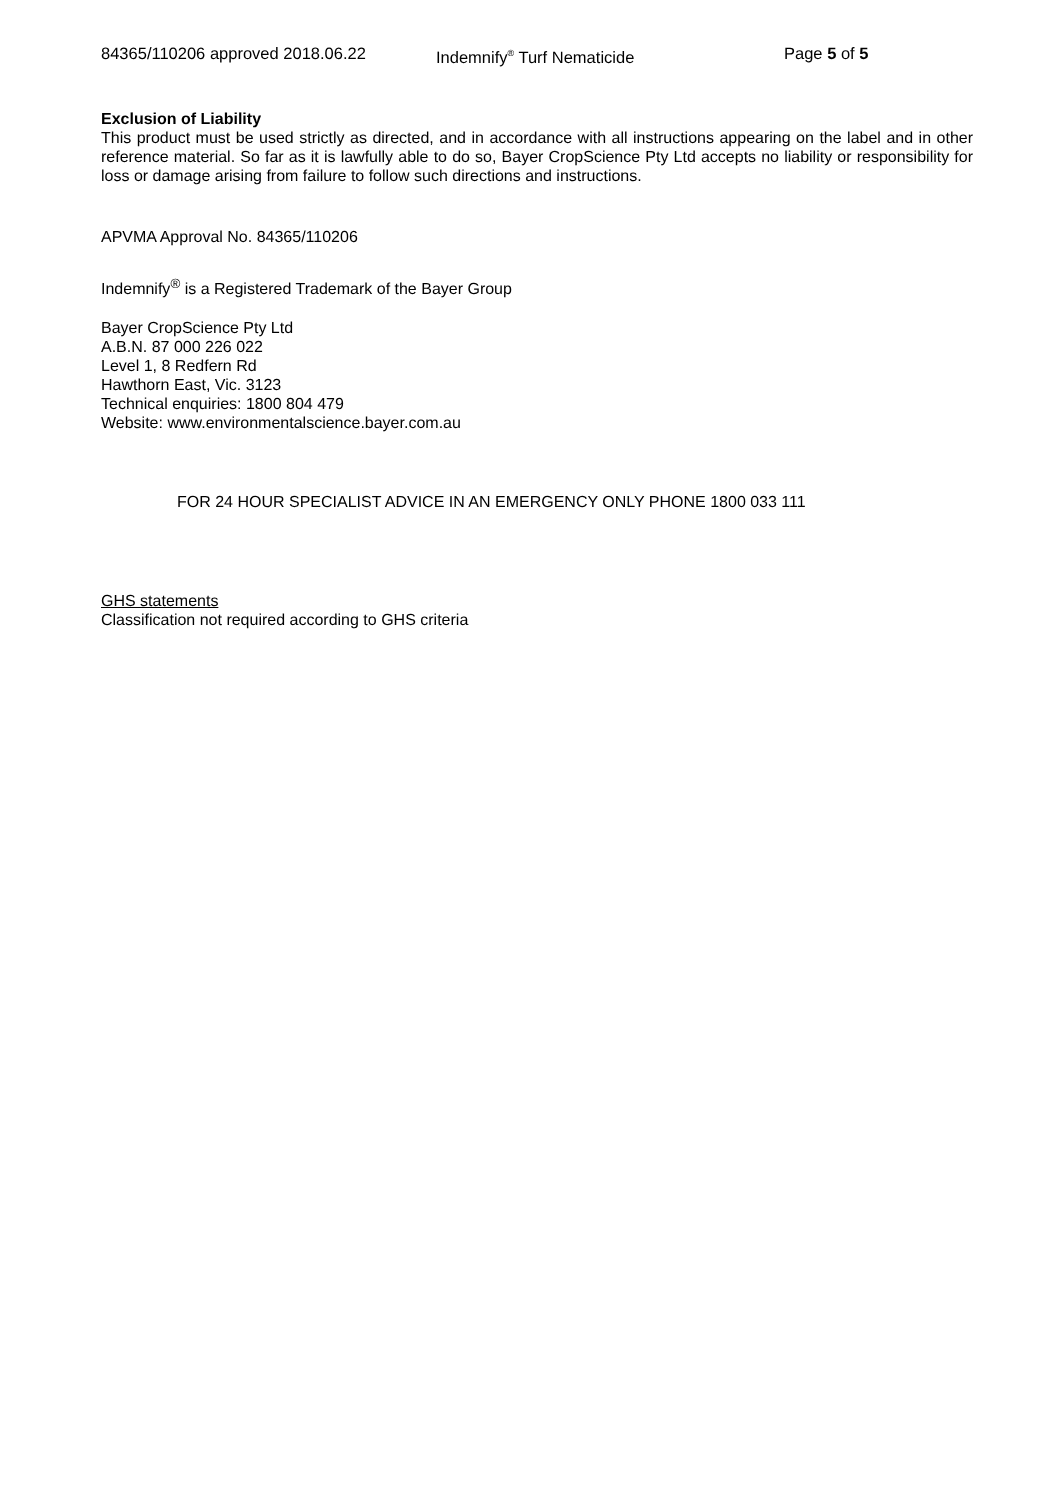84365/110206 approved 2018.06.22 Indemnify<sup>®</sup> Turf Nematicide Page 5 of 5
Exclusion of Liability
This product must be used strictly as directed, and in accordance with all instructions appearing on the label and in other reference material. So far as it is lawfully able to do so, Bayer CropScience Pty Ltd accepts no liability or responsibility for loss or damage arising from failure to follow such directions and instructions.
APVMA Approval No. 84365/110206
Indemnify<sup>®</sup> is a Registered Trademark of the Bayer Group
Bayer CropScience Pty Ltd
A.B.N. 87 000 226 022
Level 1, 8 Redfern Rd
Hawthorn East, Vic. 3123
Technical enquiries: 1800 804 479
Website: www.environmentalscience.bayer.com.au
FOR 24 HOUR SPECIALIST ADVICE IN AN EMERGENCY ONLY PHONE 1800 033 111
GHS statements
Classification not required according to GHS criteria